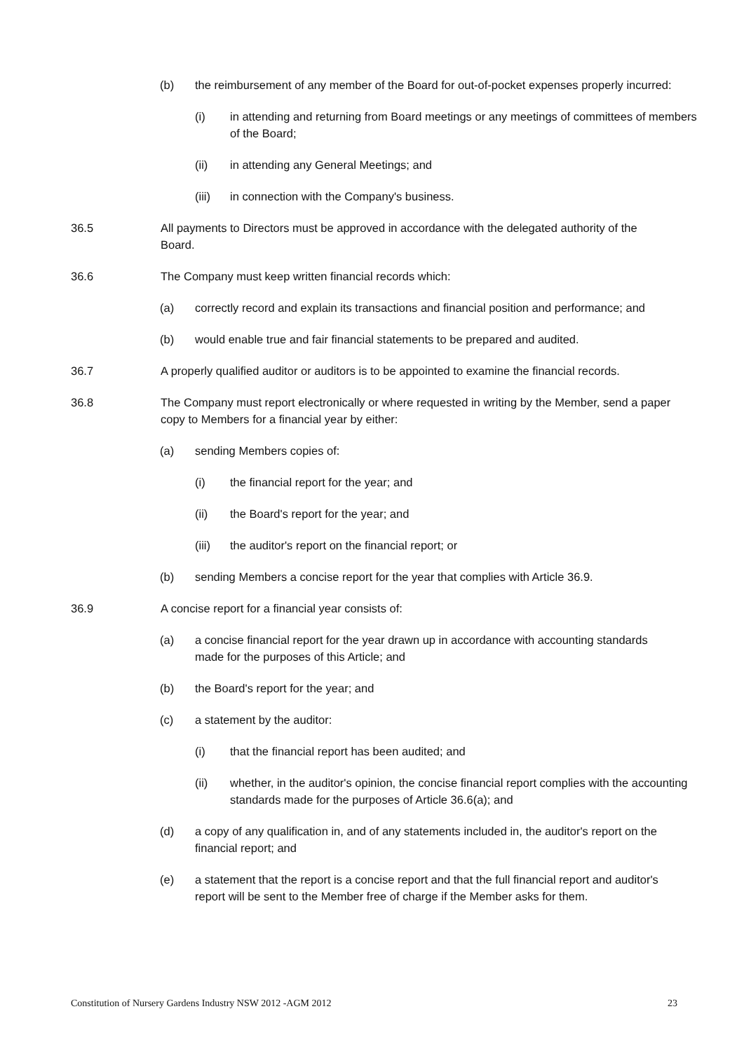(b) the reimbursement of any member of the Board for out-of-pocket expenses properly incurred:
(i) in attending and returning from Board meetings or any meetings of committees of members of the Board;
(ii) in attending any General Meetings; and
(iii) in connection with the Company's business.
36.5 All payments to Directors must be approved in accordance with the delegated authority of the Board.
36.6 The Company must keep written financial records which:
(a) correctly record and explain its transactions and financial position and performance; and
(b) would enable true and fair financial statements to be prepared and audited.
36.7 A properly qualified auditor or auditors is to be appointed to examine the financial records.
36.8 The Company must report electronically or where requested in writing by the Member, send a paper copy to Members for a financial year by either:
(a) sending Members copies of:
(i) the financial report for the year; and
(ii) the Board's report for the year; and
(iii) the auditor's report on the financial report; or
(b) sending Members a concise report for the year that complies with Article 36.9.
36.9 A concise report for a financial year consists of:
(a) a concise financial report for the year drawn up in accordance with accounting standards made for the purposes of this Article; and
(b) the Board's report for the year; and
(c) a statement by the auditor:
(i) that the financial report has been audited; and
(ii) whether, in the auditor's opinion, the concise financial report complies with the accounting standards made for the purposes of Article 36.6(a); and
(d) a copy of any qualification in, and of any statements included in, the auditor's report on the financial report; and
(e) a statement that the report is a concise report and that the full financial report and auditor's report will be sent to the Member free of charge if the Member asks for them.
Constitution of Nursery Gardens Industry NSW 2012 -AGM 2012 23